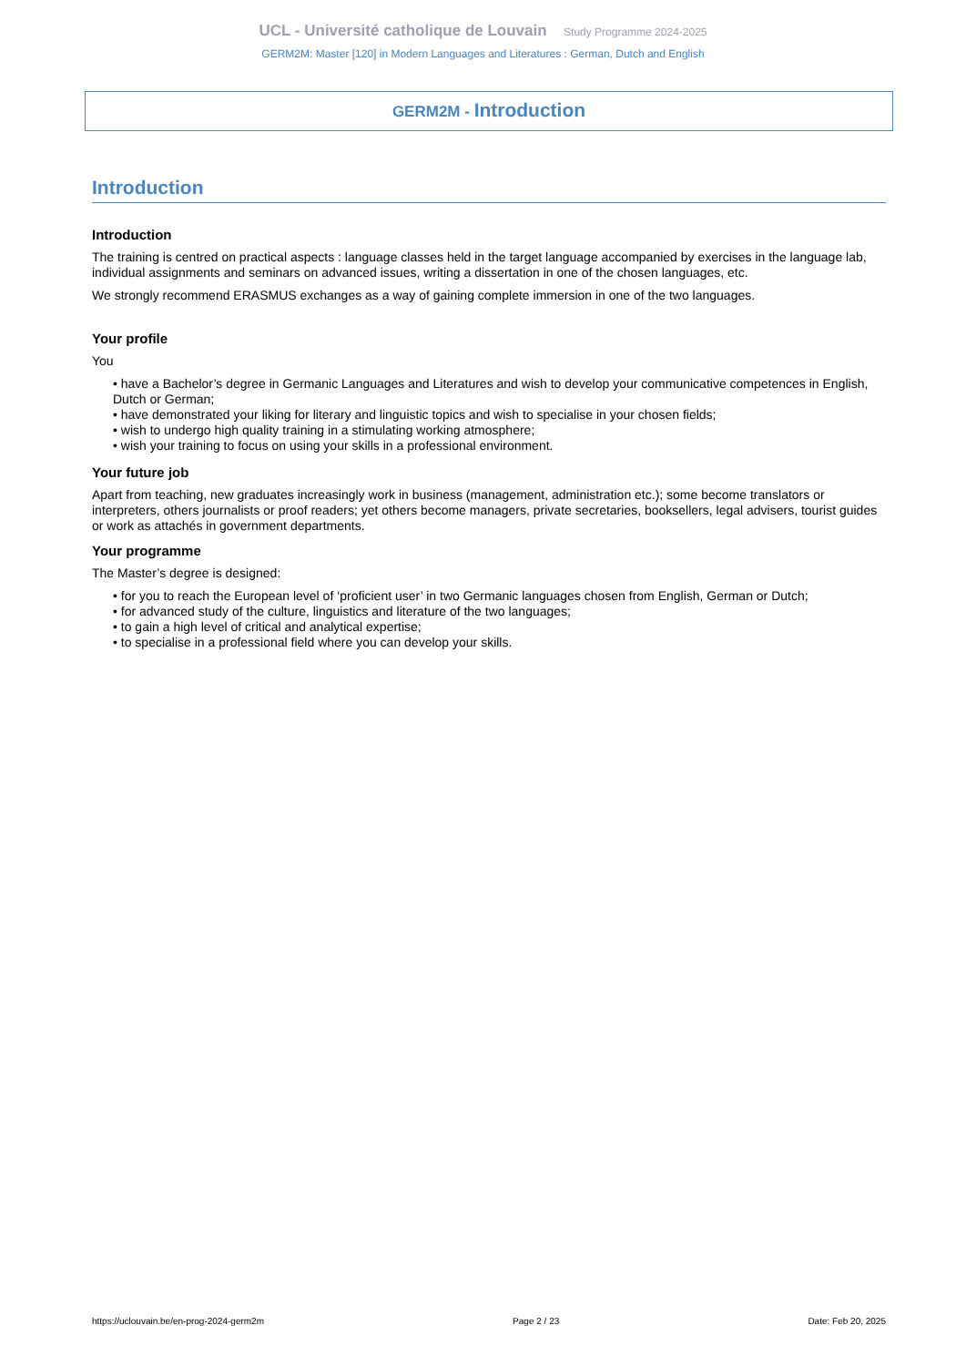UCL - Université catholique de Louvain Study Programme 2024-2025
GERM2M: Master [120] in Modern Languages and Literatures : German, Dutch and English
GERM2M - Introduction
Introduction
Introduction
The training is centred on practical aspects : language classes held in the target language accompanied by exercises in the language lab, individual assignments and seminars on advanced issues, writing a dissertation in one of the chosen languages, etc.
We strongly recommend ERASMUS exchanges as a way of gaining complete immersion in one of the two languages.
Your profile
You
• have a Bachelor’s degree in Germanic Languages and Literatures and wish to develop your communicative competences in English, Dutch or German;
• have demonstrated your liking for literary and linguistic topics and wish to specialise in your chosen fields;
• wish to undergo high quality training in a stimulating working atmosphere;
• wish your training to focus on using your skills in a professional environment.
Your future job
Apart from teaching, new graduates increasingly work in business (management, administration etc.); some become translators or interpreters, others journalists or proof readers; yet others become managers, private secretaries, booksellers, legal advisers, tourist guides or work as attachés in government departments.
Your programme
The Master’s degree is designed:
• for you to reach the European level of ‘proficient user’ in two Germanic languages chosen from English, German or Dutch;
• for advanced study of the culture, linguistics and literature of the two languages;
• to gain a high level of critical and analytical expertise;
• to specialise in a professional field where you can develop your skills.
https://uclouvain.be/en-prog-2024-germ2m Page 2 / 23 Date: Feb 20, 2025